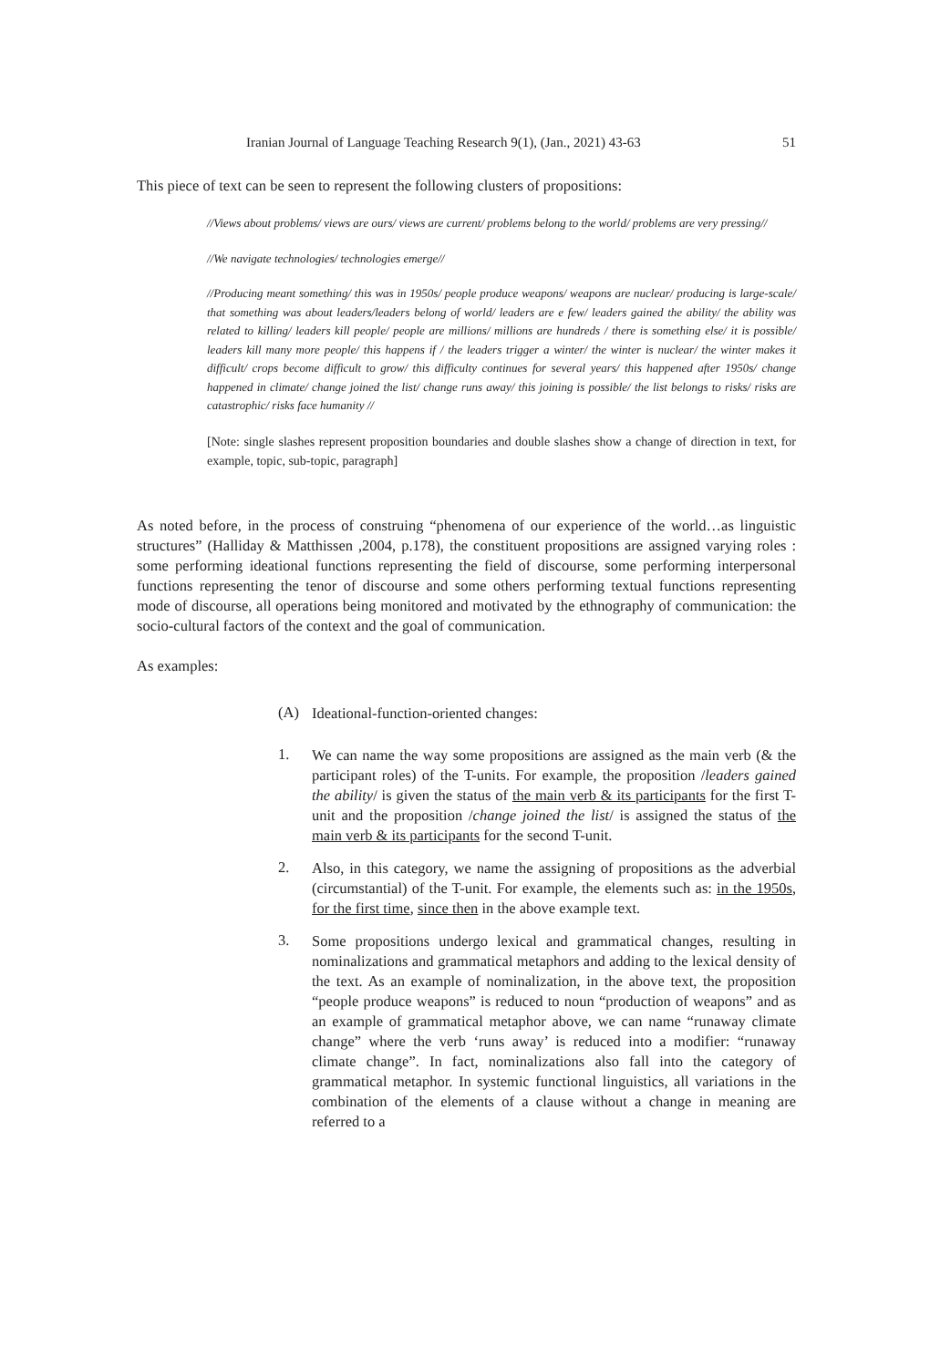Iranian Journal of Language Teaching Research 9(1), (Jan., 2021) 43-63 51
This piece of text can be seen to represent the following clusters of propositions:
//Views about problems/ views are ours/ views are current/ problems belong to the world/ problems are very pressing//
//We navigate technologies/ technologies emerge//
//Producing meant something/ this was in 1950s/ people produce weapons/ weapons are nuclear/ producing is large-scale/ that something was about leaders/leaders belong of world/ leaders are e few/ leaders gained the ability/ the ability was related to killing/ leaders kill people/ people are millions/ millions are hundreds / there is something else/ it is possible/ leaders kill many more people/ this happens if / the leaders trigger a winter/ the winter is nuclear/ the winter makes it difficult/ crops become difficult to grow/ this difficulty continues for several years/ this happened after 1950s/ change happened in climate/ change joined the list/ change runs away/ this joining is possible/ the list belongs to risks/ risks are catastrophic/ risks face humanity //
[Note: single slashes represent proposition boundaries and double slashes show a change of direction in text, for example, topic, sub-topic, paragraph]
As noted before, in the process of construing “phenomena of our experience of the world…as linguistic structures” (Halliday & Matthissen ,2004, p.178), the constituent propositions are assigned varying roles : some performing ideational functions representing the field of discourse, some performing interpersonal functions representing the tenor of discourse and some others performing textual functions representing mode of discourse, all operations being monitored and motivated by the ethnography of communication: the socio-cultural factors of the context and the goal of communication.
As examples:
(A)
Ideational-function-oriented changes:
1.
We can name the way some propositions are assigned as the main verb (& the participant roles) of the T-units. For example, the proposition /leaders gained the ability/ is given the status of the main verb & its participants for the first T-unit and the proposition /change joined the list/ is assigned the status of the main verb & its participants for the second T-unit.
2.
Also, in this category, we name the assigning of propositions as the adverbial (circumstantial) of the T-unit. For example, the elements such as: in the 1950s, for the first time, since then in the above example text.
3.
Some propositions undergo lexical and grammatical changes, resulting in nominalizations and grammatical metaphors and adding to the lexical density of the text. As an example of nominalization, in the above text, the proposition “people produce weapons” is reduced to noun “production of weapons” and as an example of grammatical metaphor above, we can name “runaway climate change” where the verb ‘runs away’ is reduced into a modifier: “runaway climate change”. In fact, nominalizations also fall into the category of grammatical metaphor. In systemic functional linguistics, all variations in the combination of the elements of a clause without a change in meaning are referred to a